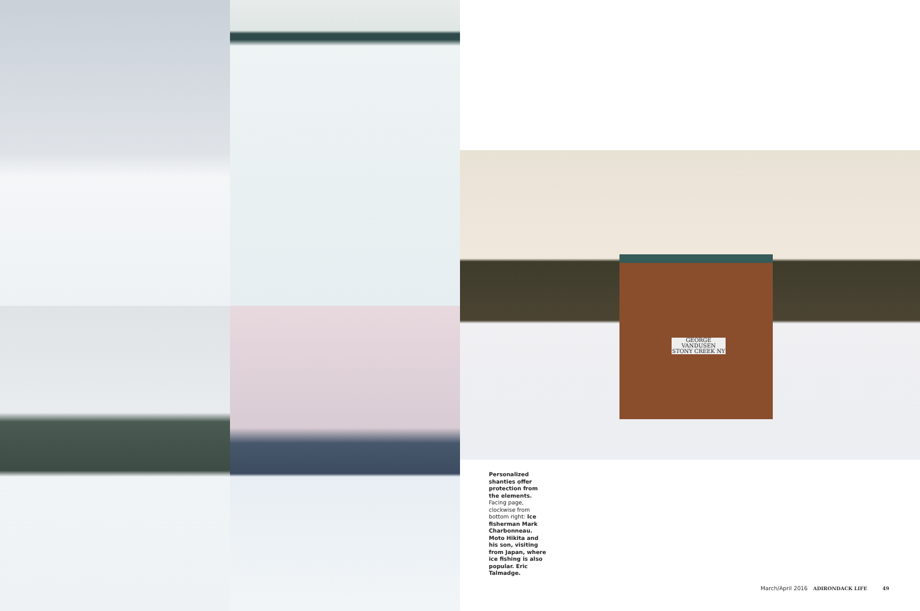GEORGE VANDUSEN STONY CREEK NY
Personalized shanties offer protection from the elements. Facing page, clockwise from bottom right: Ice fisherman Mark Charbonneau. Moto Hikita and his son, visiting from Japan, where ice fishing is also popular. Eric Talmadge.
March/April 2016 ADIRONDACK LIFE 49